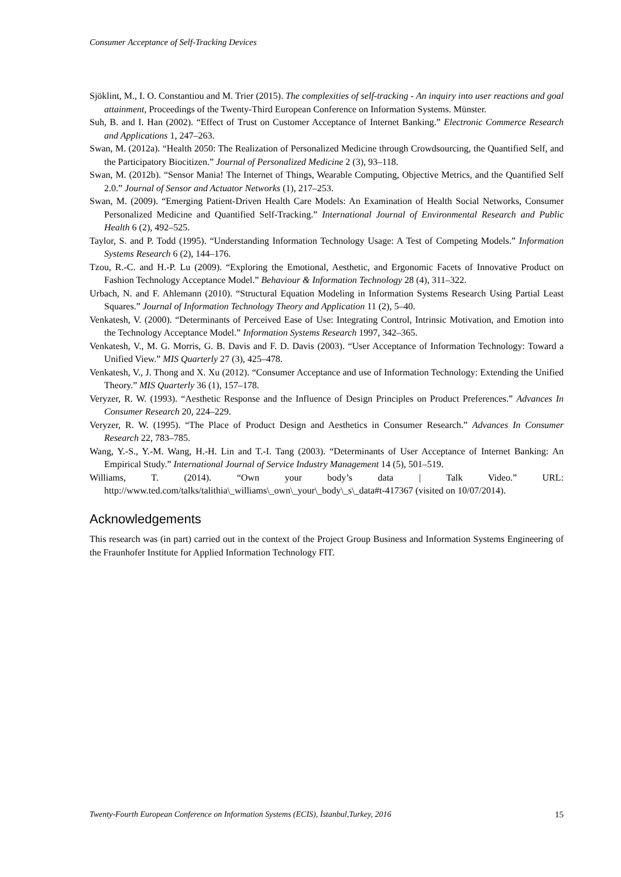Consumer Acceptance of Self-Tracking Devices
Sjöklint, M., I. O. Constantiou and M. Trier (2015). The complexities of self-tracking - An inquiry into user reactions and goal attainment, Proceedings of the Twenty-Third European Conference on Information Systems. Münster.
Suh, B. and I. Han (2002). “Effect of Trust on Customer Acceptance of Internet Banking.” Electronic Commerce Research and Applications 1, 247–263.
Swan, M. (2012a). “Health 2050: The Realization of Personalized Medicine through Crowdsourcing, the Quantified Self, and the Participatory Biocitizen.” Journal of Personalized Medicine 2 (3), 93–118.
Swan, M. (2012b). “Sensor Mania! The Internet of Things, Wearable Computing, Objective Metrics, and the Quantified Self 2.0.” Journal of Sensor and Actuator Networks (1), 217–253.
Swan, M. (2009). “Emerging Patient-Driven Health Care Models: An Examination of Health Social Networks, Consumer Personalized Medicine and Quantified Self-Tracking.” International Journal of Environmental Research and Public Health 6 (2), 492–525.
Taylor, S. and P. Todd (1995). “Understanding Information Technology Usage: A Test of Competing Models.” Information Systems Research 6 (2), 144–176.
Tzou, R.-C. and H.-P. Lu (2009). “Exploring the Emotional, Aesthetic, and Ergonomic Facets of Innovative Product on Fashion Technology Acceptance Model.” Behaviour & Information Technology 28 (4), 311–322.
Urbach, N. and F. Ahlemann (2010). “Structural Equation Modeling in Information Systems Research Using Partial Least Squares.” Journal of Information Technology Theory and Application 11 (2), 5–40.
Venkatesh, V. (2000). “Determinants of Perceived Ease of Use: Integrating Control, Intrinsic Motivation, and Emotion into the Technology Acceptance Model.” Information Systems Research 1997, 342–365.
Venkatesh, V., M. G. Morris, G. B. Davis and F. D. Davis (2003). “User Acceptance of Information Technology: Toward a Unified View.” MIS Quarterly 27 (3), 425–478.
Venkatesh, V., J. Thong and X. Xu (2012). “Consumer Acceptance and use of Information Technology: Extending the Unified Theory.” MIS Quarterly 36 (1), 157–178.
Veryzer, R. W. (1993). “Aesthetic Response and the Influence of Design Principles on Product Preferences.” Advances In Consumer Research 20, 224–229.
Veryzer, R. W. (1995). “The Place of Product Design and Aesthetics in Consumer Research.” Advances In Consumer Research 22, 783–785.
Wang, Y.-S., Y.-M. Wang, H.-H. Lin and T.-I. Tang (2003). “Determinants of User Acceptance of Internet Banking: An Empirical Study.” International Journal of Service Industry Management 14 (5), 501–519.
Williams, T. (2014). “Own your body’s data | Talk Video.” URL: http://www.ted.com/talks/talithia\_williams\_own\_your\_body\_s\_data#t-417367 (visited on 10/07/2014).
Acknowledgements
This research was (in part) carried out in the context of the Project Group Business and Information Systems Engineering of the Fraunhofer Institute for Applied Information Technology FIT.
Twenty-Fourth European Conference on Information Systems (ECIS), İstanbul,Turkey, 2016 15